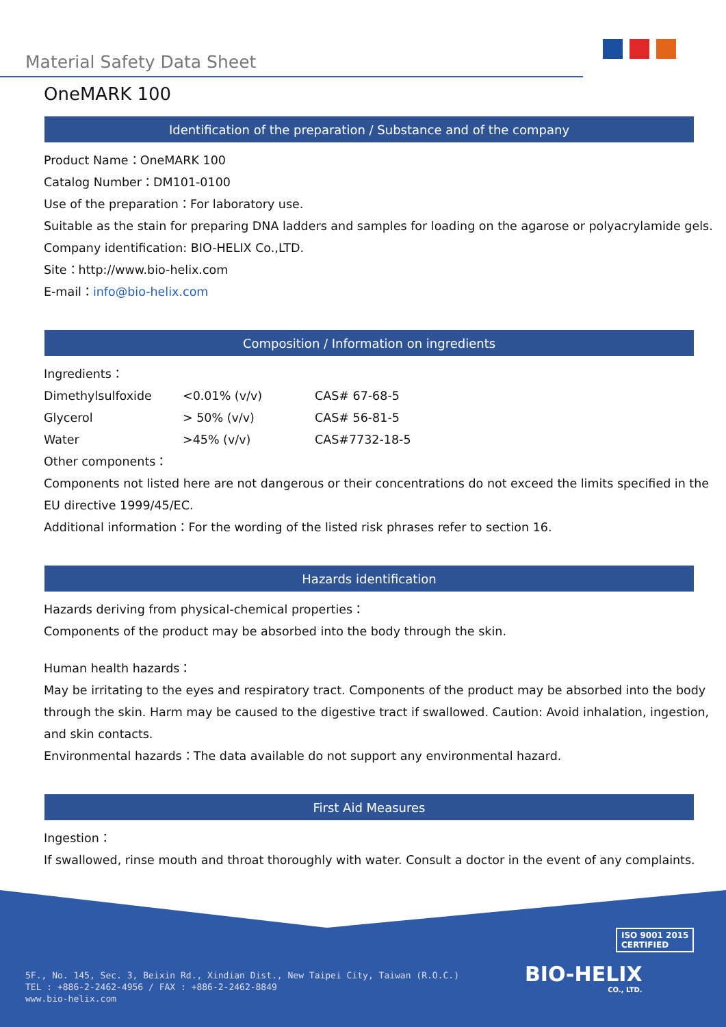Material Safety Data Sheet
OneMARK 100
Identification of the preparation / Substance and of the company
Product Name：OneMARK 100
Catalog Number：DM101-0100
Use of the preparation：For laboratory use.
Suitable as the stain for preparing DNA ladders and samples for loading on the agarose or polyacrylamide gels.
Company identification: BIO-HELIX Co.,LTD.
Site：http://www.bio-helix.com
E-mail：info@bio-helix.com
Composition / Information on ingredients
Ingredients：
| Dimethylsulfoxide | <0.01% (v/v) | CAS# 67-68-5 |
| Glycerol | > 50% (v/v) | CAS# 56-81-5 |
| Water | >45% (v/v) | CAS#7732-18-5 |
Other components：
Components not listed here are not dangerous or their concentrations do not exceed the limits specified in the EU directive 1999/45/EC.
Additional information：For the wording of the listed risk phrases refer to section 16.
Hazards identification
Hazards deriving from physical-chemical properties：
Components of the product may be absorbed into the body through the skin.
Human health hazards：
May be irritating to the eyes and respiratory tract. Components of the product may be absorbed into the body through the skin. Harm may be caused to the digestive tract if swallowed. Caution: Avoid inhalation, ingestion, and skin contacts.
Environmental hazards：The data available do not support any environmental hazard.
First Aid Measures
Ingestion：
If swallowed, rinse mouth and throat thoroughly with water. Consult a doctor in the event of any complaints.
ISO 9001 2015
CERTIFIED
BIO-HELIX
CO., LTD.
5F., No. 145, Sec. 3, Beixin Rd., Xindian Dist., New Taipei City, Taiwan (R.O.C.)
TEL : +886-2-2462-4956 / FAX : +886-2-2462-8849
www.bio-helix.com